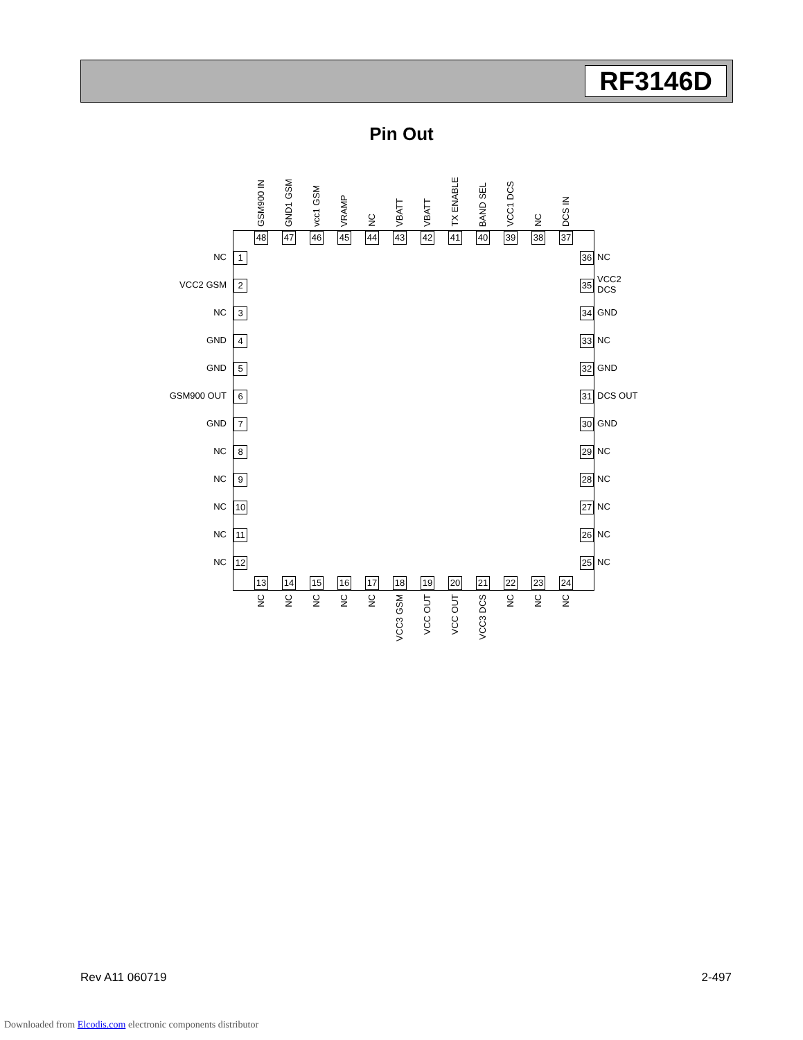RF3146D
Pin Out
GSM900 IN
48
GND1 GSM
47
vcc1 GSM
46
VRAMP
45
NC
44
VBATT
43
VBATT
42
TX ENABLE
41
BAND SEL
40
VCC1 DCS
39
NC
38
DCS IN
37
NC 1 36 NC
VCC2 GSM 2 35
VCC2
DCS
NC 3 34 GND
GND 4 33 NC
GND 5 32 GND
GSM900 OUT 6 31 DCS OUT
GND 7 30 GND
NC 8 29 NC
NC 9 28 NC
NC 10 27 NC
NC 11 26 NC
NC 12 25 NC
13
NC
14
NC
15
NC
16
NC
17
NC
18
VCC3 GSM
19
VCC OUT
20
VCC OUT
21
VCC3 DCS
22
NC
23
NC
24
NC
Rev A11 060719 2-497
Downloaded from Elcodis.com electronic components distributor